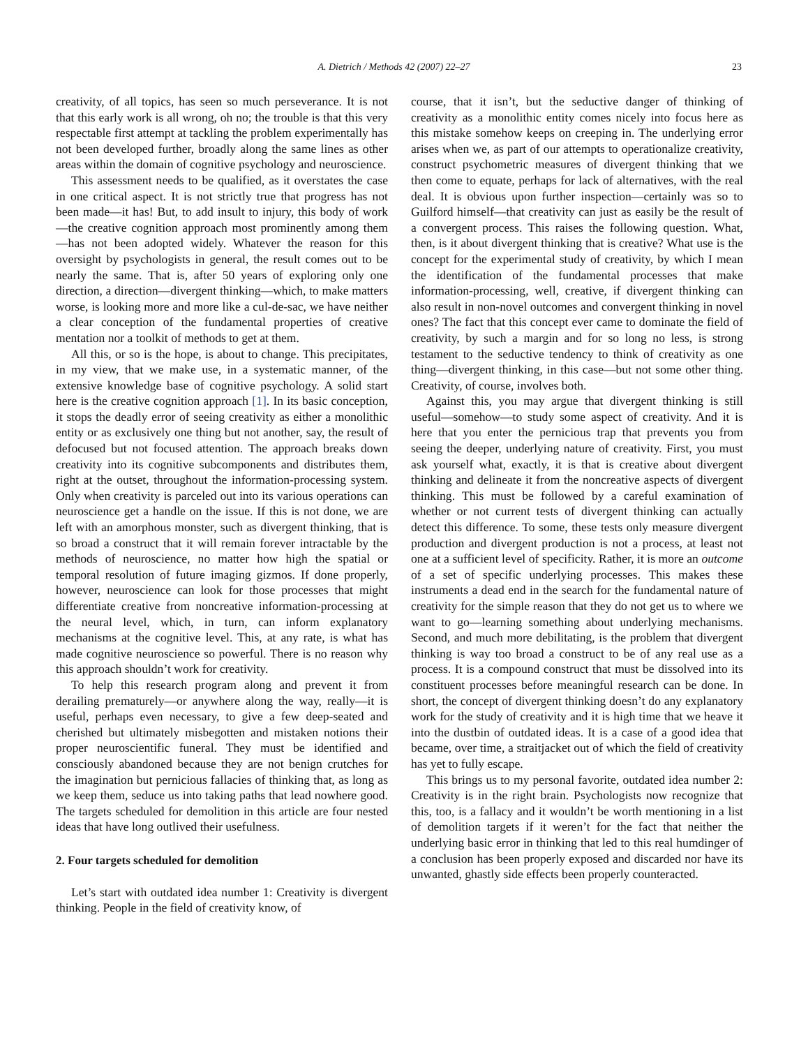A. Dietrich / Methods 42 (2007) 22–27 23
creativity, of all topics, has seen so much perseverance. It is not that this early work is all wrong, oh no; the trouble is that this very respectable first attempt at tackling the problem experimentally has not been developed further, broadly along the same lines as other areas within the domain of cognitive psychology and neuroscience.
This assessment needs to be qualified, as it overstates the case in one critical aspect. It is not strictly true that progress has not been made—it has! But, to add insult to injury, this body of work—the creative cognition approach most prominently among them—has not been adopted widely. Whatever the reason for this oversight by psychologists in general, the result comes out to be nearly the same. That is, after 50 years of exploring only one direction, a direction—divergent thinking—which, to make matters worse, is looking more and more like a cul-de-sac, we have neither a clear conception of the fundamental properties of creative mentation nor a toolkit of methods to get at them.
All this, or so is the hope, is about to change. This precipitates, in my view, that we make use, in a systematic manner, of the extensive knowledge base of cognitive psychology. A solid start here is the creative cognition approach [1]. In its basic conception, it stops the deadly error of seeing creativity as either a monolithic entity or as exclusively one thing but not another, say, the result of defocused but not focused attention. The approach breaks down creativity into its cognitive subcomponents and distributes them, right at the outset, throughout the information-processing system. Only when creativity is parceled out into its various operations can neuroscience get a handle on the issue. If this is not done, we are left with an amorphous monster, such as divergent thinking, that is so broad a construct that it will remain forever intractable by the methods of neuroscience, no matter how high the spatial or temporal resolution of future imaging gizmos. If done properly, however, neuroscience can look for those processes that might differentiate creative from noncreative information-processing at the neural level, which, in turn, can inform explanatory mechanisms at the cognitive level. This, at any rate, is what has made cognitive neuroscience so powerful. There is no reason why this approach shouldn’t work for creativity.
To help this research program along and prevent it from derailing prematurely—or anywhere along the way, really—it is useful, perhaps even necessary, to give a few deep-seated and cherished but ultimately misbegotten and mistaken notions their proper neuroscientific funeral. They must be identified and consciously abandoned because they are not benign crutches for the imagination but pernicious fallacies of thinking that, as long as we keep them, seduce us into taking paths that lead nowhere good. The targets scheduled for demolition in this article are four nested ideas that have long outlived their usefulness.
2. Four targets scheduled for demolition
Let’s start with outdated idea number 1: Creativity is divergent thinking. People in the field of creativity know, of
course, that it isn’t, but the seductive danger of thinking of creativity as a monolithic entity comes nicely into focus here as this mistake somehow keeps on creeping in. The underlying error arises when we, as part of our attempts to operationalize creativity, construct psychometric measures of divergent thinking that we then come to equate, perhaps for lack of alternatives, with the real deal. It is obvious upon further inspection—certainly was so to Guilford himself—that creativity can just as easily be the result of a convergent process. This raises the following question. What, then, is it about divergent thinking that is creative? What use is the concept for the experimental study of creativity, by which I mean the identification of the fundamental processes that make information-processing, well, creative, if divergent thinking can also result in non-novel outcomes and convergent thinking in novel ones? The fact that this concept ever came to dominate the field of creativity, by such a margin and for so long no less, is strong testament to the seductive tendency to think of creativity as one thing—divergent thinking, in this case—but not some other thing. Creativity, of course, involves both.
Against this, you may argue that divergent thinking is still useful—somehow—to study some aspect of creativity. And it is here that you enter the pernicious trap that prevents you from seeing the deeper, underlying nature of creativity. First, you must ask yourself what, exactly, it is that is creative about divergent thinking and delineate it from the noncreative aspects of divergent thinking. This must be followed by a careful examination of whether or not current tests of divergent thinking can actually detect this difference. To some, these tests only measure divergent production and divergent production is not a process, at least not one at a sufficient level of specificity. Rather, it is more an outcome of a set of specific underlying processes. This makes these instruments a dead end in the search for the fundamental nature of creativity for the simple reason that they do not get us to where we want to go—learning something about underlying mechanisms. Second, and much more debilitating, is the problem that divergent thinking is way too broad a construct to be of any real use as a process. It is a compound construct that must be dissolved into its constituent processes before meaningful research can be done. In short, the concept of divergent thinking doesn’t do any explanatory work for the study of creativity and it is high time that we heave it into the dustbin of outdated ideas. It is a case of a good idea that became, over time, a straitjacket out of which the field of creativity has yet to fully escape.
This brings us to my personal favorite, outdated idea number 2: Creativity is in the right brain. Psychologists now recognize that this, too, is a fallacy and it wouldn’t be worth mentioning in a list of demolition targets if it weren’t for the fact that neither the underlying basic error in thinking that led to this real humdinger of a conclusion has been properly exposed and discarded nor have its unwanted, ghastly side effects been properly counteracted.